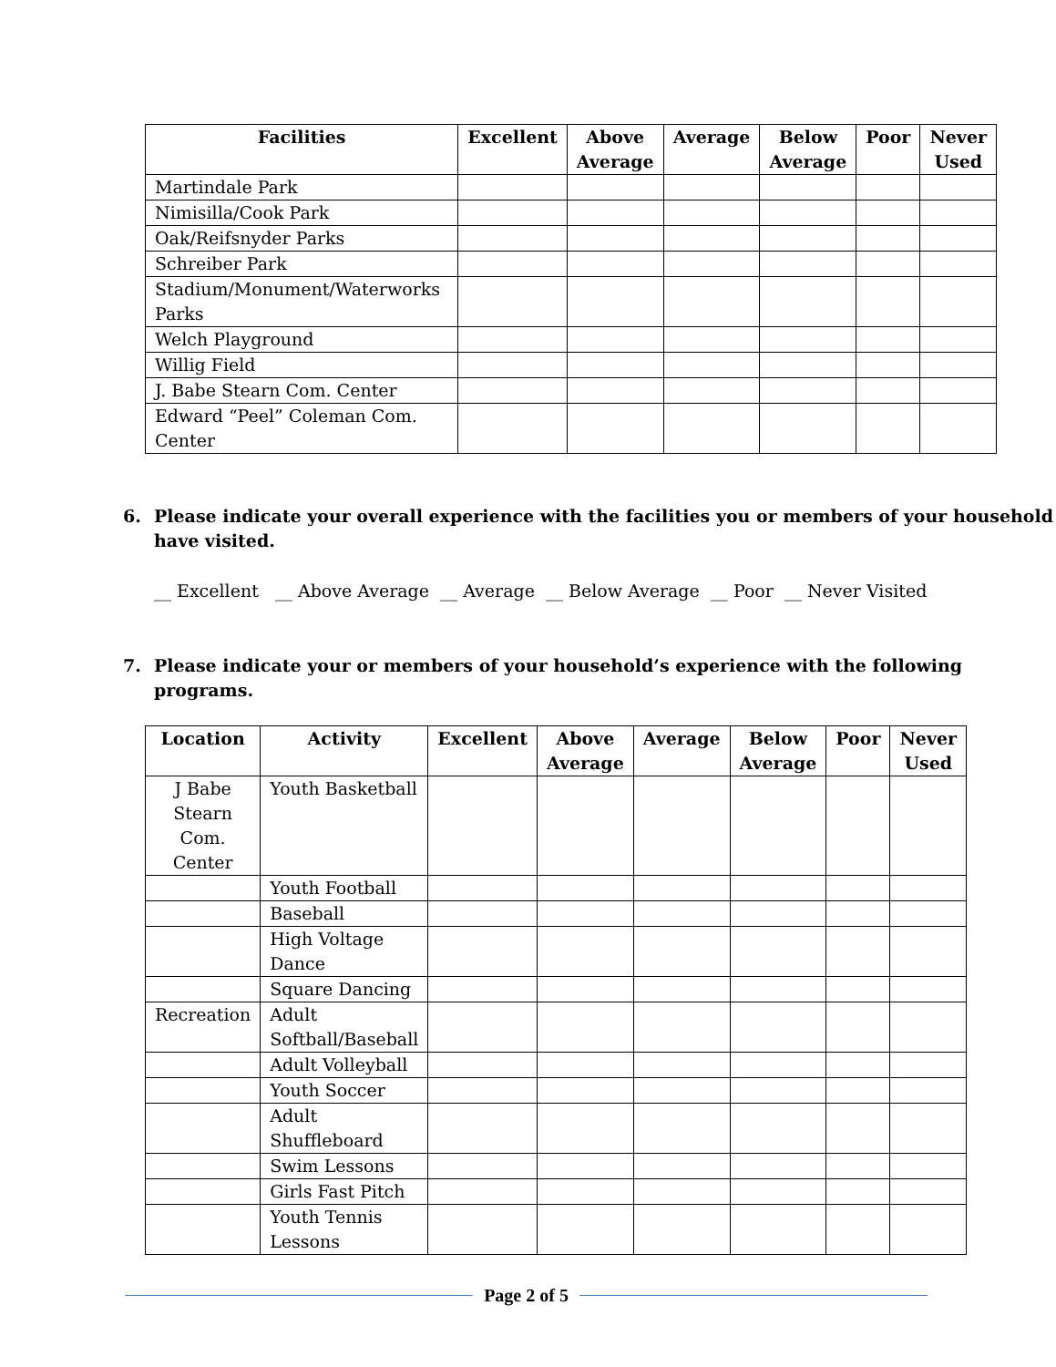| Facilities | Excellent | Above Average | Average | Below Average | Poor | Never Used |
| --- | --- | --- | --- | --- | --- | --- |
| Martindale Park | | | | | | |
| Nimisilla/Cook Park | | | | | | |
| Oak/Reifsnyder Parks | | | | | | |
| Schreiber Park | | | | | | |
| Stadium/Monument/Waterworks Parks | | | | | | |
| Welch Playground | | | | | | |
| Willig Field | | | | | | |
| J. Babe Stearn Com. Center | | | | | | |
| Edward “Peel” Coleman Com. Center | | | | | | |
6. Please indicate your overall experience with the facilities you or members of your household have visited.
__ Excellent __ Above Average __ Average __ Below Average __ Poor __ Never Visited
7. Please indicate your or members of your household’s experience with the following programs.
| Location | Activity | Excellent | Above Average | Average | Below Average | Poor | Never Used |
| --- | --- | --- | --- | --- | --- | --- | --- |
| J Babe Stearn Com. Center | Youth Basketball | | | | | | |
| | Youth Football | | | | | | |
| | Baseball | | | | | | |
| | High Voltage Dance | | | | | | |
| | Square Dancing | | | | | | |
| Recreation | Adult Softball/Baseball | | | | | | |
| | Adult Volleyball | | | | | | |
| | Youth Soccer | | | | | | |
| | Adult Shuffleboard | | | | | | |
| | Swim Lessons | | | | | | |
| | Girls Fast Pitch | | | | | | |
| | Youth Tennis Lessons | | | | | | |
Page 2 of 5